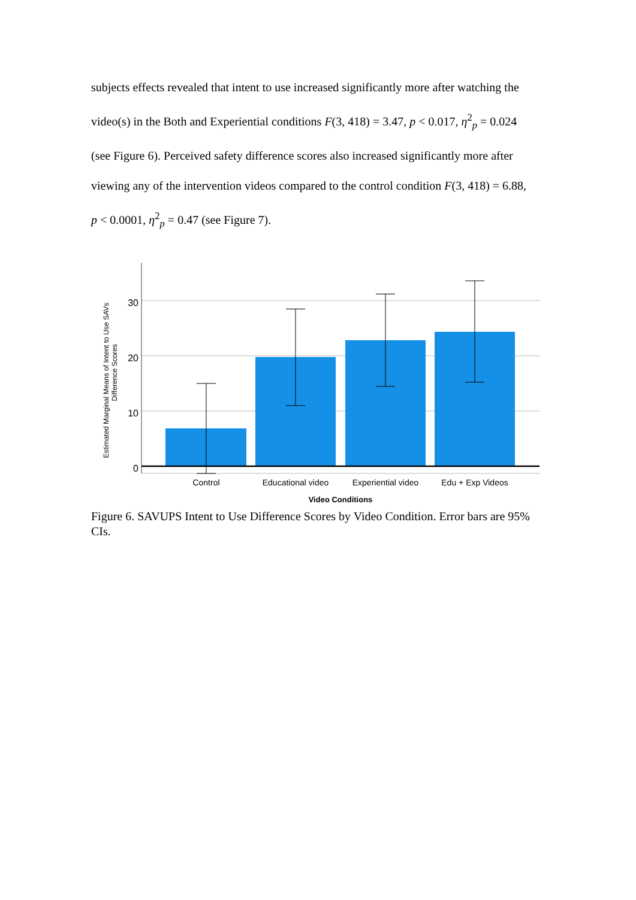subjects effects revealed that intent to use increased significantly more after watching the video(s) in the Both and Experiential conditions F(3, 418) = 3.47, p < 0.017, η<sup>2</sup><sub>p</sub> = 0.024 (see Figure 6). Perceived safety difference scores also increased significantly more after viewing any of the intervention videos compared to the control condition F(3, 418) = 6.88, p < 0.0001, η<sup>2</sup><sub>p</sub> = 0.47 (see Figure 7).
30
20
10
0
Control
Educational video
Experiential video
Edu + Exp Videos
Video Conditions
Estimated Marginal Means of Intent to Use SAVs
Difference Scores
Figure 6. SAVUPS Intent to Use Difference Scores by Video Condition. Error bars are 95% CIs.